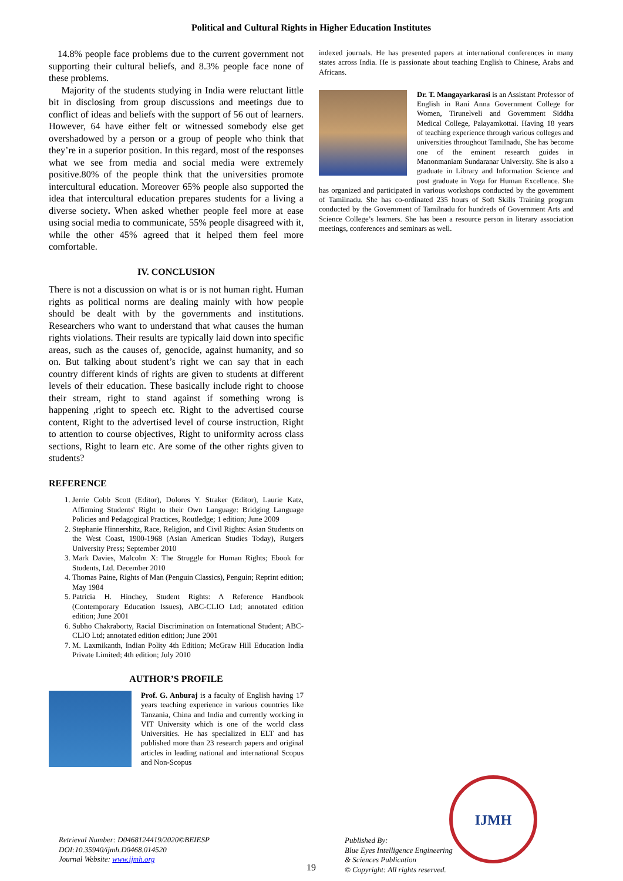Political and Cultural Rights in Higher Education Institutes
14.8% people face problems due to the current government not supporting their cultural beliefs, and 8.3% people face none of these problems.
Majority of the students studying in India were reluctant little bit in disclosing from group discussions and meetings due to conflict of ideas and beliefs with the support of 56 out of learners. However, 64 have either felt or witnessed somebody else get overshadowed by a person or a group of people who think that they’re in a superior position. In this regard, most of the responses what we see from media and social media were extremely positive.80% of the people think that the universities promote intercultural education. Moreover 65% people also supported the idea that intercultural education prepares students for a living a diverse society. When asked whether people feel more at ease using social media to communicate, 55% people disagreed with it, while the other 45% agreed that it helped them feel more comfortable.
IV. CONCLUSION
There is not a discussion on what is or is not human right. Human rights as political norms are dealing mainly with how people should be dealt with by the governments and institutions. Researchers who want to understand that what causes the human rights violations. Their results are typically laid down into specific areas, such as the causes of, genocide, against humanity, and so on. But talking about student’s right we can say that in each country different kinds of rights are given to students at different levels of their education. These basically include right to choose their stream, right to stand against if something wrong is happening ,right to speech etc. Right to the advertised course content, Right to the advertised level of course instruction, Right to attention to course objectives, Right to uniformity across class sections, Right to learn etc. Are some of the other rights given to students?
REFERENCE
1. Jerrie Cobb Scott (Editor), Dolores Y. Straker (Editor), Laurie Katz, Affirming Students' Right to their Own Language: Bridging Language Policies and Pedagogical Practices, Routledge; 1 edition; June 2009
2. Stephanie Hinnershitz, Race, Religion, and Civil Rights: Asian Students on the West Coast, 1900-1968 (Asian American Studies Today), Rutgers University Press; September 2010
3. Mark Davies, Malcolm X: The Struggle for Human Rights; Ebook for Students, Ltd. December 2010
4. Thomas Paine, Rights of Man (Penguin Classics), Penguin; Reprint edition; May 1984
5. Patricia H. Hinchey, Student Rights: A Reference Handbook (Contemporary Education Issues), ABC-CLIO Ltd; annotated edition edition; June 2001
6. Subho Chakraborty, Racial Discrimination on International Student; ABC-CLIO Ltd; annotated edition edition; June 2001
7. M. Laxmikanth, Indian Polity 4th Edition; McGraw Hill Education India Private Limited; 4th edition; July 2010
AUTHOR’S PROFILE
Prof. G. Anburaj is a faculty of English having 17 years teaching experience in various countries like Tanzania, China and India and currently working in VIT University which is one of the world class Universities. He has specialized in ELT and has published more than 23 research papers and original articles in leading national and international Scopus and Non-Scopus
indexed journals. He has presented papers at international conferences in many states across India. He is passionate about teaching English to Chinese, Arabs and Africans.
Dr. T. Mangayarkarasi is an Assistant Professor of English in Rani Anna Government College for Women, Tirunelveli and Government Siddha Medical College, Palayamkottai. Having 18 years of teaching experience through various colleges and universities throughout Tamilnadu, She has become one of the eminent research guides in Manonmaniam Sundaranar University. She is also a graduate in Library and Information Science and post graduate in Yoga for Human Excellence. She has organized and participated in various workshops conducted by the government of Tamilnadu. She has co-ordinated 235 hours of Soft Skills Training program conducted by the Government of Tamilnadu for hundreds of Government Arts and Science College’s learners. She has been a resource person in literary association meetings, conferences and seminars as well.
Retrieval Number: D0468124419/2020©BEIESP
DOI:10.35940/ijmh.D0468.014520
Journal Website: www.ijmh.org
19
Published By:
Blue Eyes Intelligence Engineering
& Sciences Publication
© Copyright: All rights reserved.
IJMH